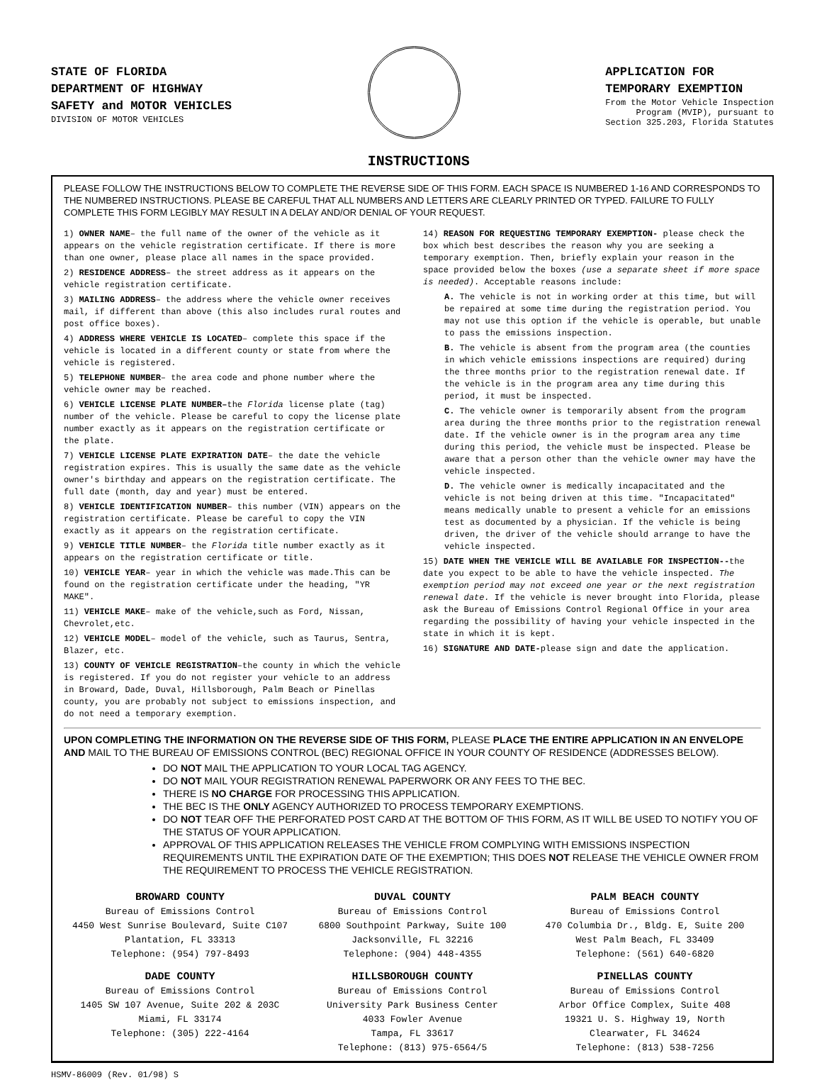STATE OF FLORIDA
DEPARTMENT OF HIGHWAY
SAFETY and MOTOR VEHICLES
DIVISION OF MOTOR VEHICLES
INSTRUCTIONS
APPLICATION FOR
TEMPORARY EXEMPTION
From the Motor Vehicle Inspection
Program (MVIP), pursuant to
Section 325.203, Florida Statutes
PLEASE FOLLOW THE INSTRUCTIONS BELOW TO COMPLETE THE REVERSE SIDE OF THIS FORM. EACH SPACE IS NUMBERED 1-16 AND CORRESPONDS TO THE NUMBERED INSTRUCTIONS. PLEASE BE CAREFUL THAT ALL NUMBERS AND LETTERS ARE CLEARLY PRINTED OR TYPED. FAILURE TO FULLY COMPLETE THIS FORM LEGIBLY MAY RESULT IN A DELAY AND/OR DENIAL OF YOUR REQUEST.
1) OWNER NAME– the full name of the owner of the vehicle as it appears on the vehicle registration certificate. If there is more than one owner, please place all names in the space provided.
2) RESIDENCE ADDRESS– the street address as it appears on the vehicle registration certificate.
3) MAILING ADDRESS– the address where the vehicle owner receives mail, if different than above (this also includes rural routes and post office boxes).
4) ADDRESS WHERE VEHICLE IS LOCATED– complete this space if the vehicle is located in a different county or state from where the vehicle is registered.
5) TELEPHONE NUMBER– the area code and phone number where the vehicle owner may be reached.
6) VEHICLE LICENSE PLATE NUMBER–the Florida license plate (tag) number of the vehicle. Please be careful to copy the license plate number exactly as it appears on the registration certificate or the plate.
7) VEHICLE LICENSE PLATE EXPIRATION DATE– the date the vehicle registration expires. This is usually the same date as the vehicle owner's birthday and appears on the registration certificate. The full date (month, day and year) must be entered.
8) VEHICLE IDENTIFICATION NUMBER– this number (VIN) appears on the registration certificate. Please be careful to copy the VIN exactly as it appears on the registration certificate.
9) VEHICLE TITLE NUMBER– the Florida title number exactly as it appears on the registration certificate or title.
10) VEHICLE YEAR– year in which the vehicle was made.This can be found on the registration certificate under the heading, "YR MAKE".
11) VEHICLE MAKE– make of the vehicle,such as Ford, Nissan, Chevrolet,etc.
12) VEHICLE MODEL– model of the vehicle, such as Taurus, Sentra, Blazer, etc.
13) COUNTY OF VEHICLE REGISTRATION–the county in which the vehicle is registered. If you do not register your vehicle to an address in Broward, Dade, Duval, Hillsborough, Palm Beach or Pinellas county, you are probably not subject to emissions inspection, and do not need a temporary exemption.
14) REASON FOR REQUESTING TEMPORARY EXEMPTION- please check the box which best describes the reason why you are seeking a temporary exemption. Then, briefly explain your reason in the space provided below the boxes (use a separate sheet if more space is needed). Acceptable reasons include:
A. The vehicle is not in working order at this time, but will be repaired at some time during the registration period. You may not use this option if the vehicle is operable, but unable to pass the emissions inspection.
B. The vehicle is absent from the program area (the counties in which vehicle emissions inspections are required) during the three months prior to the registration renewal date. If the vehicle is in the program area any time during this period, it must be inspected.
C. The vehicle owner is temporarily absent from the program area during the three months prior to the registration renewal date. If the vehicle owner is in the program area any time during this period, the vehicle must be inspected. Please be aware that a person other than the vehicle owner may have the vehicle inspected.
D. The vehicle owner is medically incapacitated and the vehicle is not being driven at this time. "Incapacitated" means medically unable to present a vehicle for an emissions test as documented by a physician. If the vehicle is being driven, the driver of the vehicle should arrange to have the vehicle inspected.
15) DATE WHEN THE VEHICLE WILL BE AVAILABLE FOR INSPECTION--the date you expect to be able to have the vehicle inspected. The exemption period may not exceed one year or the next registration renewal date. If the vehicle is never brought into Florida, please ask the Bureau of Emissions Control Regional Office in your area regarding the possibility of having your vehicle inspected in the state in which it is kept.
16) SIGNATURE AND DATE-please sign and date the application.
UPON COMPLETING THE INFORMATION ON THE REVERSE SIDE OF THIS FORM, PLEASE PLACE THE ENTIRE APPLICATION IN AN ENVELOPE AND MAIL TO THE BUREAU OF EMISSIONS CONTROL (BEC) REGIONAL OFFICE IN YOUR COUNTY OF RESIDENCE (ADDRESSES BELOW).
DO NOT MAIL THE APPLICATION TO YOUR LOCAL TAG AGENCY.
DO NOT MAIL YOUR REGISTRATION RENEWAL PAPERWORK OR ANY FEES TO THE BEC.
THERE IS NO CHARGE FOR PROCESSING THIS APPLICATION.
THE BEC IS THE ONLY AGENCY AUTHORIZED TO PROCESS TEMPORARY EXEMPTIONS.
DO NOT TEAR OFF THE PERFORATED POST CARD AT THE BOTTOM OF THIS FORM, AS IT WILL BE USED TO NOTIFY YOU OF THE STATUS OF YOUR APPLICATION.
APPROVAL OF THIS APPLICATION RELEASES THE VEHICLE FROM COMPLYING WITH EMISSIONS INSPECTION REQUIREMENTS UNTIL THE EXPIRATION DATE OF THE EXEMPTION; THIS DOES NOT RELEASE THE VEHICLE OWNER FROM THE REQUIREMENT TO PROCESS THE VEHICLE REGISTRATION.
BROWARD COUNTY
Bureau of Emissions Control
4450 West Sunrise Boulevard, Suite C107
Plantation, FL 33313
Telephone: (954) 797-8493
DUVAL COUNTY
Bureau of Emissions Control
6800 Southpoint Parkway, Suite 100
Jacksonville, FL 32216
Telephone: (904) 448-4355
PALM BEACH COUNTY
Bureau of Emissions Control
470 Columbia Dr., Bldg. E, Suite 200
West Palm Beach, FL 33409
Telephone: (561) 640-6820
DADE COUNTY
Bureau of Emissions Control
1405 SW 107 Avenue, Suite 202 & 203C
Miami, FL 33174
Telephone: (305) 222-4164
HILLSBOROUGH COUNTY
Bureau of Emissions Control
University Park Business Center
4033 Fowler Avenue
Tampa, FL 33617
Telephone: (813) 975-6564/5
PINELLAS COUNTY
Bureau of Emissions Control
Arbor Office Complex, Suite 408
19321 U. S. Highway 19, North
Clearwater, FL 34624
Telephone: (813) 538-7256
HSMV-86009 (Rev. 01/98) S